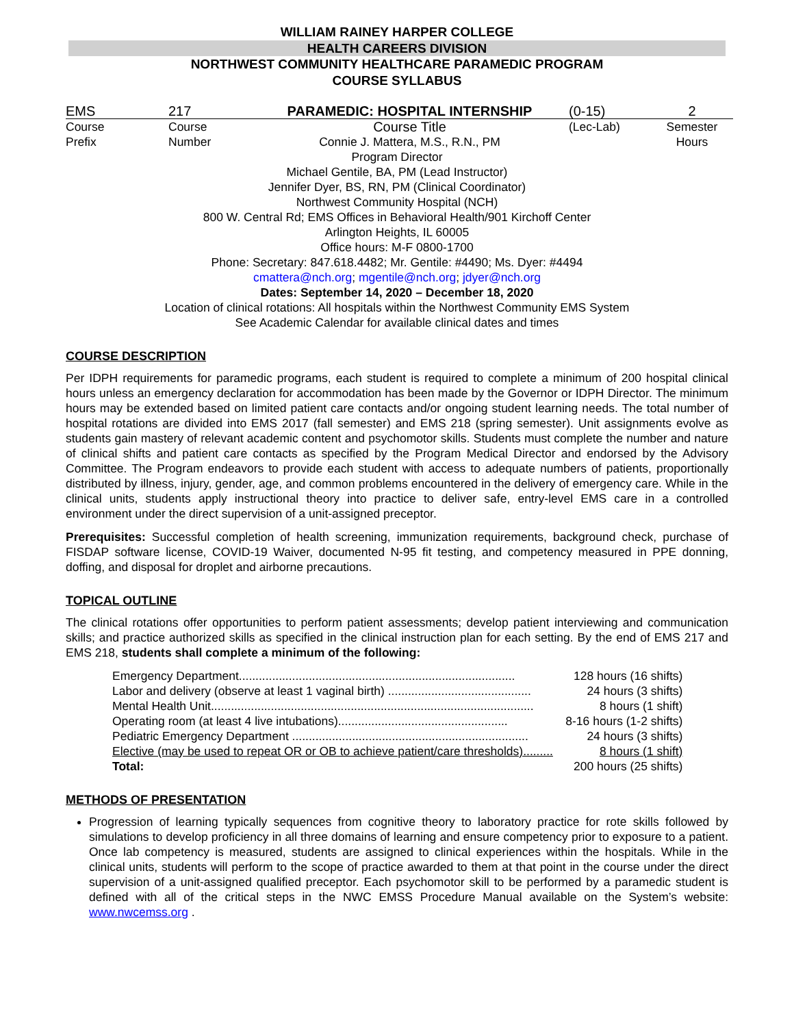WILLIAM RAINEY HARPER COLLEGE
HEALTH CAREERS DIVISION
NORTHWEST COMMUNITY HEALTHCARE PARAMEDIC PROGRAM
COURSE SYLLABUS
| EMS | 217 | PARAMEDIC: HOSPITAL INTERNSHIP | (0-15) | 2 |
| Course | Course | Course Title | (Lec-Lab) | Semester |
| Prefix | Number | Connie J. Mattera, M.S., R.N., PM | | Hours |
Program Director
Michael Gentile, BA, PM (Lead Instructor)
Jennifer Dyer, BS, RN, PM (Clinical Coordinator)
Northwest Community Hospital (NCH)
800 W. Central Rd; EMS Offices in Behavioral Health/901 Kirchoff Center
Arlington Heights, IL 60005
Office hours: M-F 0800-1700
Phone: Secretary: 847.618.4482; Mr. Gentile: #4490; Ms. Dyer: #4494
cmattera@nch.org; mgentile@nch.org; jdyer@nch.org
Dates: September 14, 2020 – December 18, 2020
Location of clinical rotations: All hospitals within the Northwest Community EMS System
See Academic Calendar for available clinical dates and times
COURSE DESCRIPTION
Per IDPH requirements for paramedic programs, each student is required to complete a minimum of 200 hospital clinical hours unless an emergency declaration for accommodation has been made by the Governor or IDPH Director. The minimum hours may be extended based on limited patient care contacts and/or ongoing student learning needs. The total number of hospital rotations are divided into EMS 2017 (fall semester) and EMS 218 (spring semester). Unit assignments evolve as students gain mastery of relevant academic content and psychomotor skills. Students must complete the number and nature of clinical shifts and patient care contacts as specified by the Program Medical Director and endorsed by the Advisory Committee. The Program endeavors to provide each student with access to adequate numbers of patients, proportionally distributed by illness, injury, gender, age, and common problems encountered in the delivery of emergency care. While in the clinical units, students apply instructional theory into practice to deliver safe, entry-level EMS care in a controlled environment under the direct supervision of a unit-assigned preceptor.
Prerequisites: Successful completion of health screening, immunization requirements, background check, purchase of FISDAP software license, COVID-19 Waiver, documented N-95 fit testing, and competency measured in PPE donning, doffing, and disposal for droplet and airborne precautions.
TOPICAL OUTLINE
The clinical rotations offer opportunities to perform patient assessments; develop patient interviewing and communication skills; and practice authorized skills as specified in the clinical instruction plan for each setting. By the end of EMS 217 and EMS 218, students shall complete a minimum of the following:
| Emergency Department................................................................................... | 128 hours (16 shifts) |
| Labor and delivery (observe at least 1 vaginal birth) ........................................... | 24 hours (3 shifts) |
| Mental Health Unit................................................................................................. | 8 hours (1 shift) |
| Operating room (at least 4 live intubations)................................................... | 8-16 hours (1-2 shifts) |
| Pediatric Emergency Department ....................................................................... | 24 hours (3 shifts) |
| Elective (may be used to repeat OR or OB to achieve patient/care thresholds)......... | 8 hours (1 shift) |
| Total: | 200 hours (25 shifts) |
METHODS OF PRESENTATION
Progression of learning typically sequences from cognitive theory to laboratory practice for rote skills followed by simulations to develop proficiency in all three domains of learning and ensure competency prior to exposure to a patient. Once lab competency is measured, students are assigned to clinical experiences within the hospitals. While in the clinical units, students will perform to the scope of practice awarded to them at that point in the course under the direct supervision of a unit-assigned qualified preceptor. Each psychomotor skill to be performed by a paramedic student is defined with all of the critical steps in the NWC EMSS Procedure Manual available on the System’s website: www.nwcemss.org .